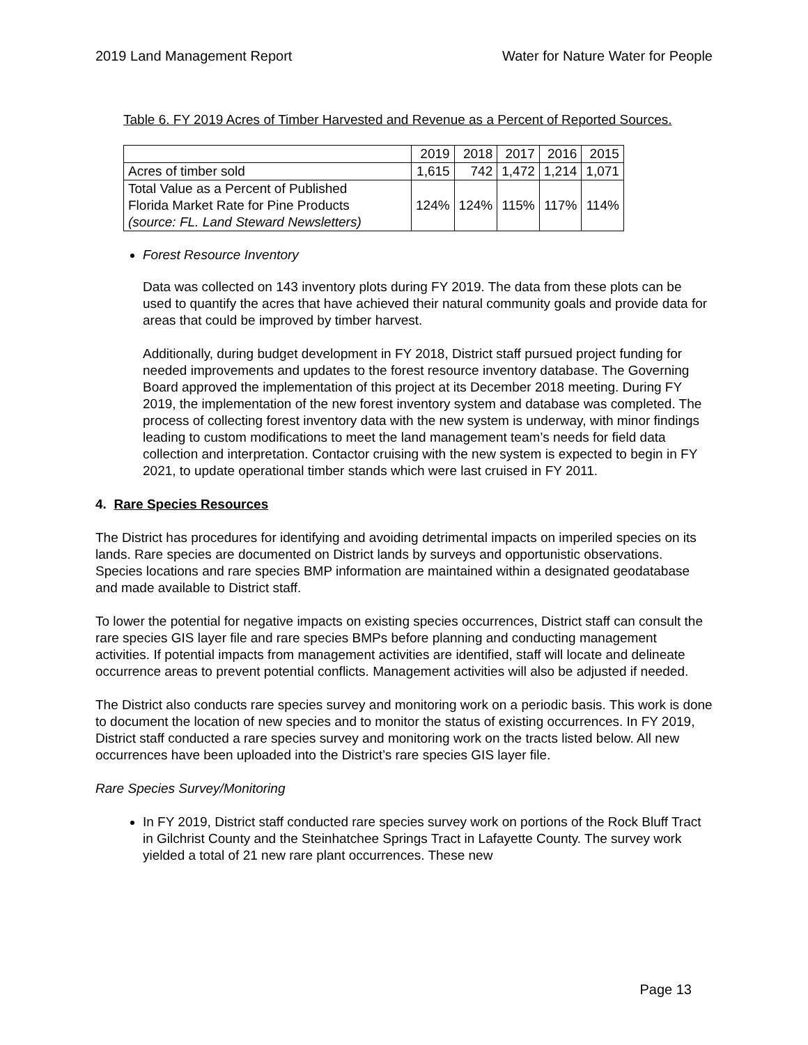2019 Land Management Report Water for Nature Water for People
Table 6. FY 2019 Acres of Timber Harvested and Revenue as a Percent of Reported Sources.
| | 2019 | 2018 | 2017 | 2016 | 2015 |
| Acres of timber sold | 1,615 | 742 | 1,472 | 1,214 | 1,071 |
| Total Value as a Percent of Published Florida Market Rate for Pine Products (source: FL. Land Steward Newsletters) | 124% | 124% | 115% | 117% | 114% |
Forest Resource Inventory
Data was collected on 143 inventory plots during FY 2019. The data from these plots can be used to quantify the acres that have achieved their natural community goals and provide data for areas that could be improved by timber harvest.
Additionally, during budget development in FY 2018, District staff pursued project funding for needed improvements and updates to the forest resource inventory database. The Governing Board approved the implementation of this project at its December 2018 meeting. During FY 2019, the implementation of the new forest inventory system and database was completed. The process of collecting forest inventory data with the new system is underway, with minor findings leading to custom modifications to meet the land management team’s needs for field data collection and interpretation. Contactor cruising with the new system is expected to begin in FY 2021, to update operational timber stands which were last cruised in FY 2011.
4. Rare Species Resources
The District has procedures for identifying and avoiding detrimental impacts on imperiled species on its lands. Rare species are documented on District lands by surveys and opportunistic observations. Species locations and rare species BMP information are maintained within a designated geodatabase and made available to District staff.
To lower the potential for negative impacts on existing species occurrences, District staff can consult the rare species GIS layer file and rare species BMPs before planning and conducting management activities. If potential impacts from management activities are identified, staff will locate and delineate occurrence areas to prevent potential conflicts. Management activities will also be adjusted if needed.
The District also conducts rare species survey and monitoring work on a periodic basis. This work is done to document the location of new species and to monitor the status of existing occurrences. In FY 2019, District staff conducted a rare species survey and monitoring work on the tracts listed below. All new occurrences have been uploaded into the District’s rare species GIS layer file.
Rare Species Survey/Monitoring
In FY 2019, District staff conducted rare species survey work on portions of the Rock Bluff Tract in Gilchrist County and the Steinhatchee Springs Tract in Lafayette County. The survey work yielded a total of 21 new rare plant occurrences. These new
Page 13